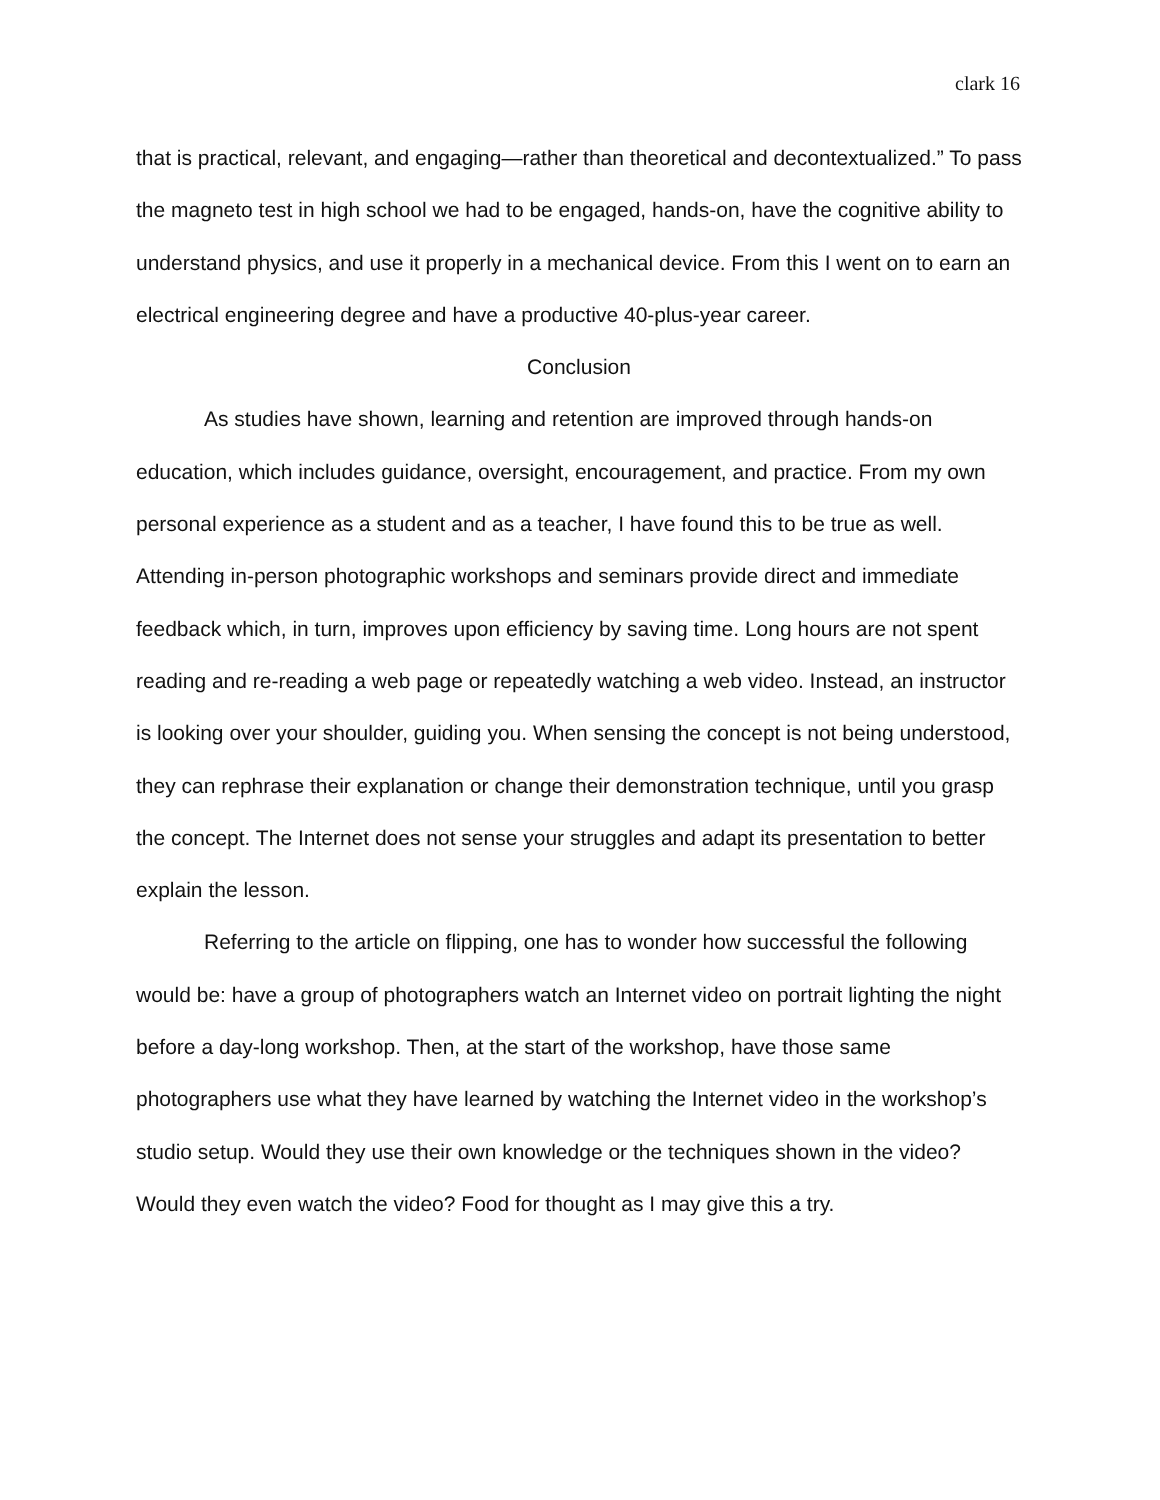clark 16
that is practical, relevant, and engaging—rather than theoretical and decontextualized.” To pass the magneto test in high school we had to be engaged, hands-on, have the cognitive ability to understand physics, and use it properly in a mechanical device. From this I went on to earn an electrical engineering degree and have a productive 40-plus-year career.
Conclusion
As studies have shown, learning and retention are improved through hands-on education, which includes guidance, oversight, encouragement, and practice. From my own personal experience as a student and as a teacher, I have found this to be true as well. Attending in-person photographic workshops and seminars provide direct and immediate feedback which, in turn, improves upon efficiency by saving time. Long hours are not spent reading and re-reading a web page or repeatedly watching a web video. Instead, an instructor is looking over your shoulder, guiding you. When sensing the concept is not being understood, they can rephrase their explanation or change their demonstration technique, until you grasp the concept. The Internet does not sense your struggles and adapt its presentation to better explain the lesson.
Referring to the article on flipping, one has to wonder how successful the following would be: have a group of photographers watch an Internet video on portrait lighting the night before a day-long workshop. Then, at the start of the workshop, have those same photographers use what they have learned by watching the Internet video in the workshop’s studio setup. Would they use their own knowledge or the techniques shown in the video? Would they even watch the video? Food for thought as I may give this a try.